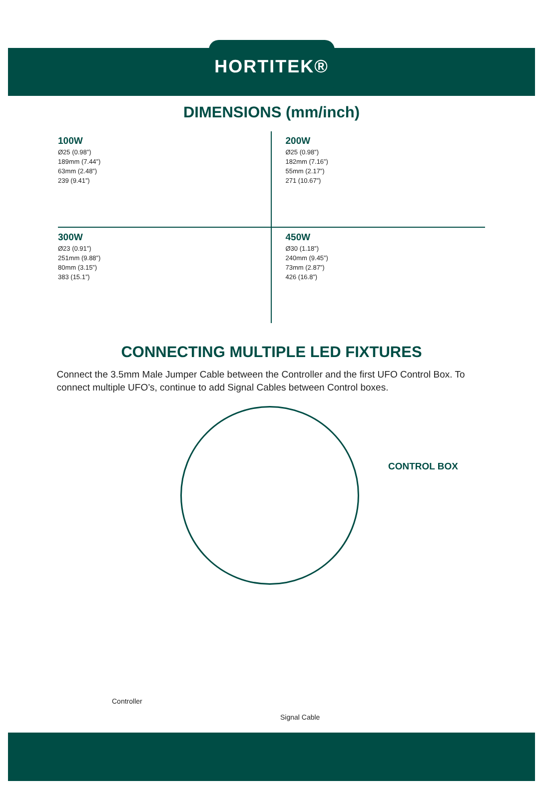HORTITEK®
DIMENSIONS (mm/inch)
100W
Ø25 (0.98”)
189mm (7.44”)
63mm (2.48”)
239 (9.41”)
200W
Ø25 (0.98”)
182mm (7.16”)
55mm (2.17”)
271 (10.67”)
300W
Ø23 (0.91”)
251mm (9.88”)
80mm (3.15”)
383 (15.1”)
450W
Ø30 (1.18”)
240mm (9.45”)
73mm (2.87”)
426 (16.8”)
CONNECTING MULTIPLE LED FIXTURES
Connect the 3.5mm Male Jumper Cable between the Controller and the first UFO Control Box. To connect multiple UFO’s, continue to add Signal Cables between Control boxes.
CONTROL BOX
Controller
Signal Cable